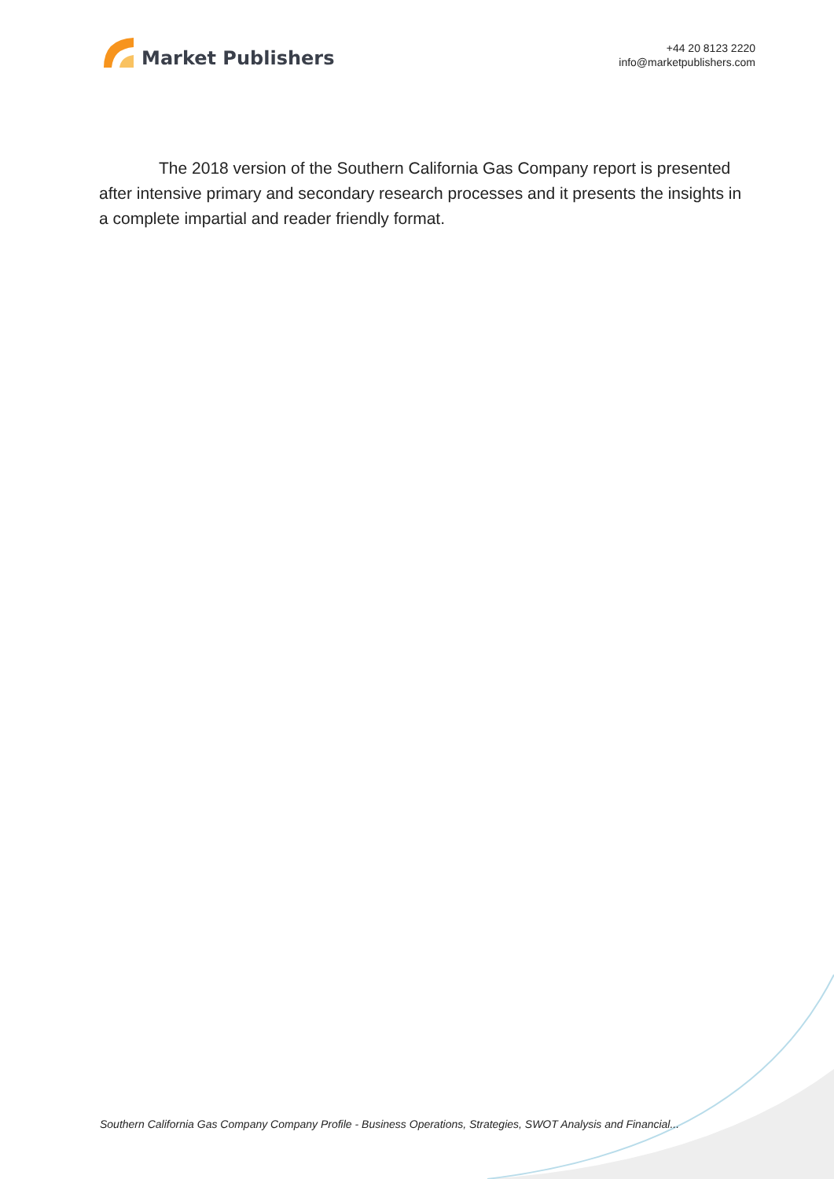Market Publishers
+44 20 8123 2220
info@marketpublishers.com
The 2018 version of the Southern California Gas Company report is presented after intensive primary and secondary research processes and it presents the insights in a complete impartial and reader friendly format.
Southern California Gas Company Company Profile - Business Operations, Strategies, SWOT Analysis and Financial...